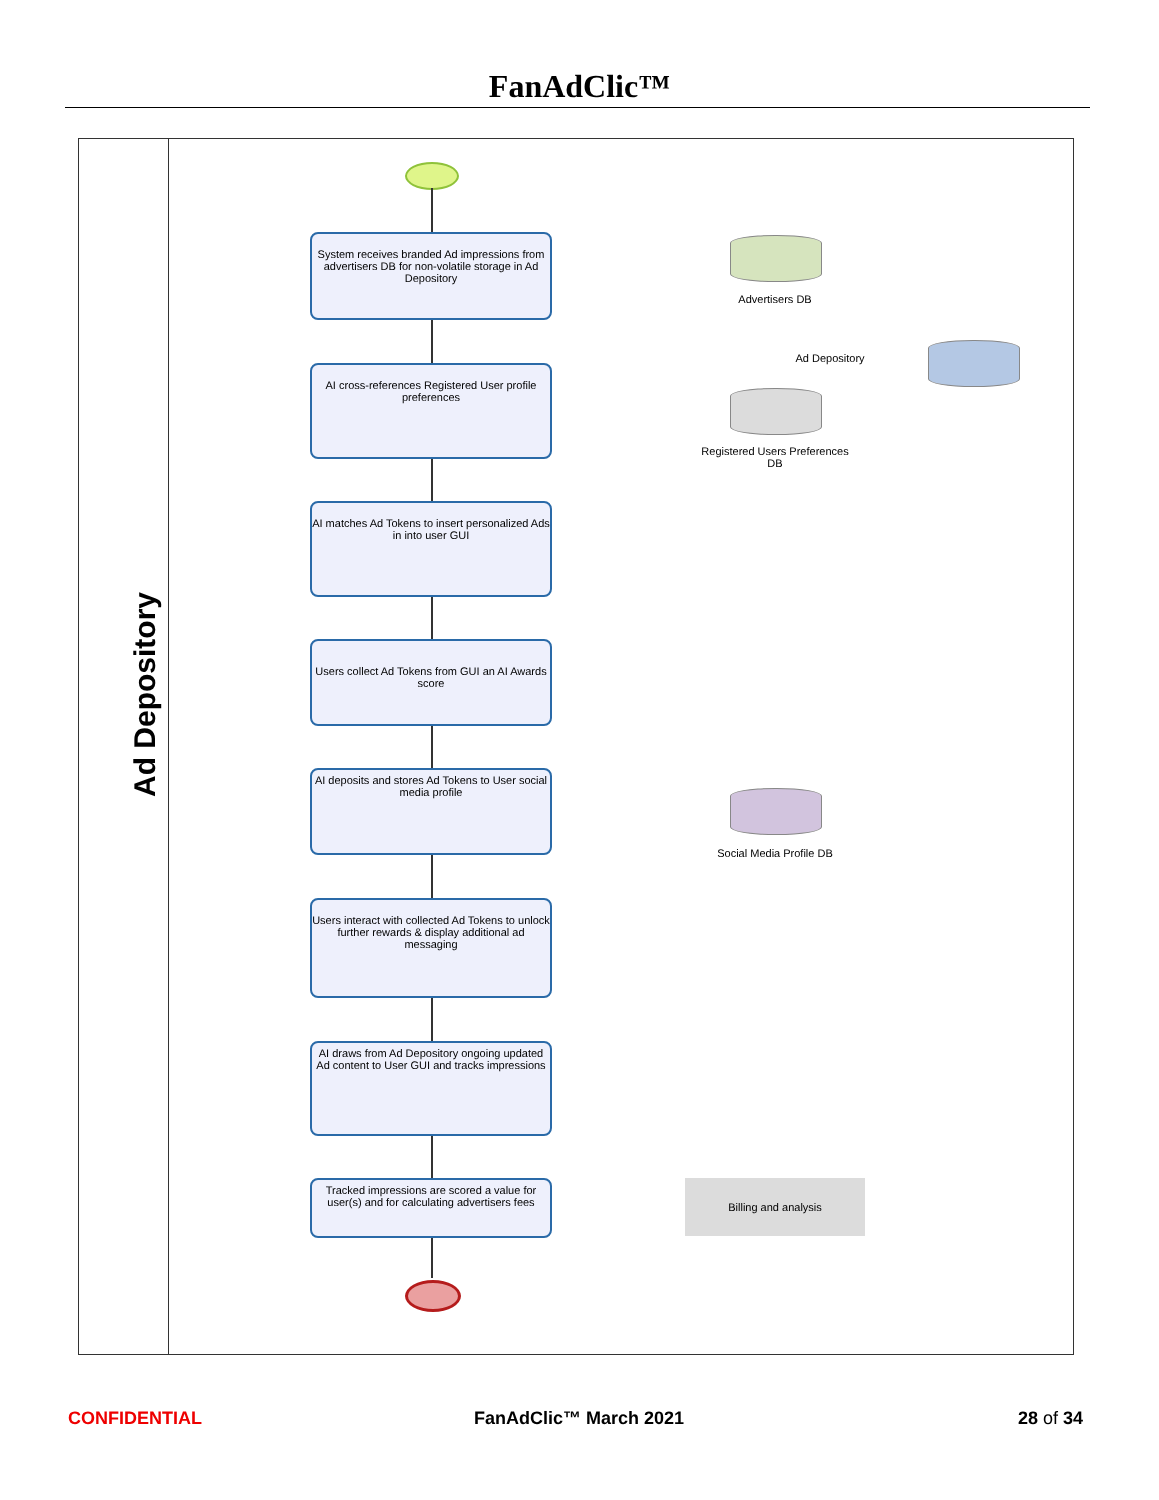FanAdClic™
Ad Depository
System receives branded Ad impressions from advertisers DB for non-volatile storage in Ad Depository
AI cross-references Registered User profile preferences
AI matches Ad Tokens to insert personalized Ads in into user GUI
Users collect Ad Tokens from GUI an AI Awards score
AI deposits and stores Ad Tokens to User social media profile
Users interact with collected Ad Tokens to unlock further rewards & display additional ad messaging
AI draws from Ad Depository ongoing updated Ad content to User GUI and tracks impressions
Tracked impressions are scored a value for user(s) and for calculating advertisers fees
Advertisers DB
Ad Depository
Registered Users Preferences DB
Social Media Profile DB
Billing and analysis
CONFIDENTIAL FanAdClic™ March 2021 28 of 34